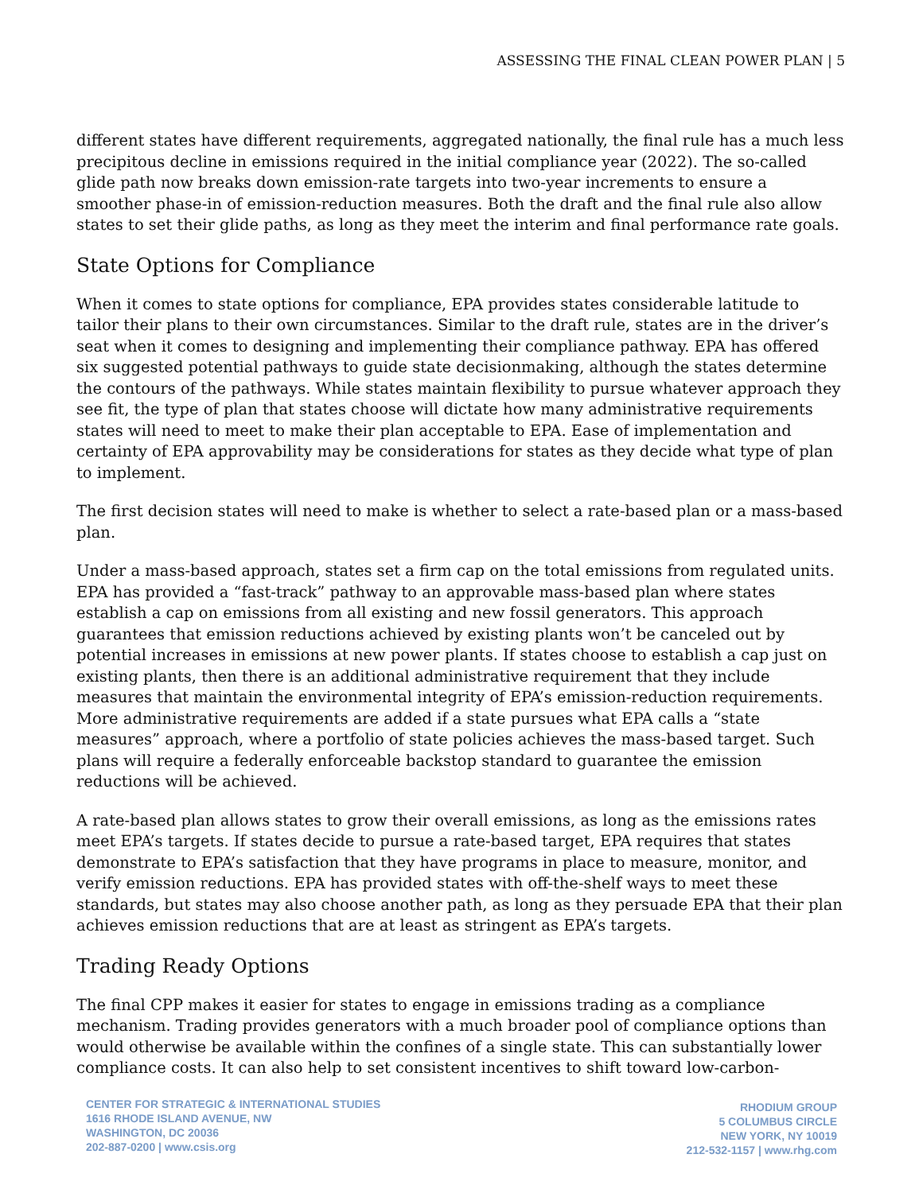ASSESSING THE FINAL CLEAN POWER PLAN | 5
different states have different requirements, aggregated nationally, the final rule has a much less precipitous decline in emissions required in the initial compliance year (2022). The so-called glide path now breaks down emission-rate targets into two-year increments to ensure a smoother phase-in of emission-reduction measures. Both the draft and the final rule also allow states to set their glide paths, as long as they meet the interim and final performance rate goals.
State Options for Compliance
When it comes to state options for compliance, EPA provides states considerable latitude to tailor their plans to their own circumstances. Similar to the draft rule, states are in the driver’s seat when it comes to designing and implementing their compliance pathway. EPA has offered six suggested potential pathways to guide state decisionmaking, although the states determine the contours of the pathways. While states maintain flexibility to pursue whatever approach they see fit, the type of plan that states choose will dictate how many administrative requirements states will need to meet to make their plan acceptable to EPA. Ease of implementation and certainty of EPA approvability may be considerations for states as they decide what type of plan to implement.
The first decision states will need to make is whether to select a rate-based plan or a mass-based plan.
Under a mass-based approach, states set a firm cap on the total emissions from regulated units. EPA has provided a “fast-track” pathway to an approvable mass-based plan where states establish a cap on emissions from all existing and new fossil generators. This approach guarantees that emission reductions achieved by existing plants won’t be canceled out by potential increases in emissions at new power plants. If states choose to establish a cap just on existing plants, then there is an additional administrative requirement that they include measures that maintain the environmental integrity of EPA’s emission-reduction requirements. More administrative requirements are added if a state pursues what EPA calls a “state measures” approach, where a portfolio of state policies achieves the mass-based target. Such plans will require a federally enforceable backstop standard to guarantee the emission reductions will be achieved.
A rate-based plan allows states to grow their overall emissions, as long as the emissions rates meet EPA’s targets. If states decide to pursue a rate-based target, EPA requires that states demonstrate to EPA’s satisfaction that they have programs in place to measure, monitor, and verify emission reductions. EPA has provided states with off-the-shelf ways to meet these standards, but states may also choose another path, as long as they persuade EPA that their plan achieves emission reductions that are at least as stringent as EPA’s targets.
Trading Ready Options
The final CPP makes it easier for states to engage in emissions trading as a compliance mechanism. Trading provides generators with a much broader pool of compliance options than would otherwise be available within the confines of a single state. This can substantially lower compliance costs. It can also help to set consistent incentives to shift toward low-carbon-
CENTER FOR STRATEGIC & INTERNATIONAL STUDIES
1616 RHODE ISLAND AVENUE, NW
WASHINGTON, DC 20036
202-887-0200 | www.csis.org
RHODIUM GROUP
5 COLUMBUS CIRCLE
NEW YORK, NY 10019
212-532-1157 | www.rhg.com